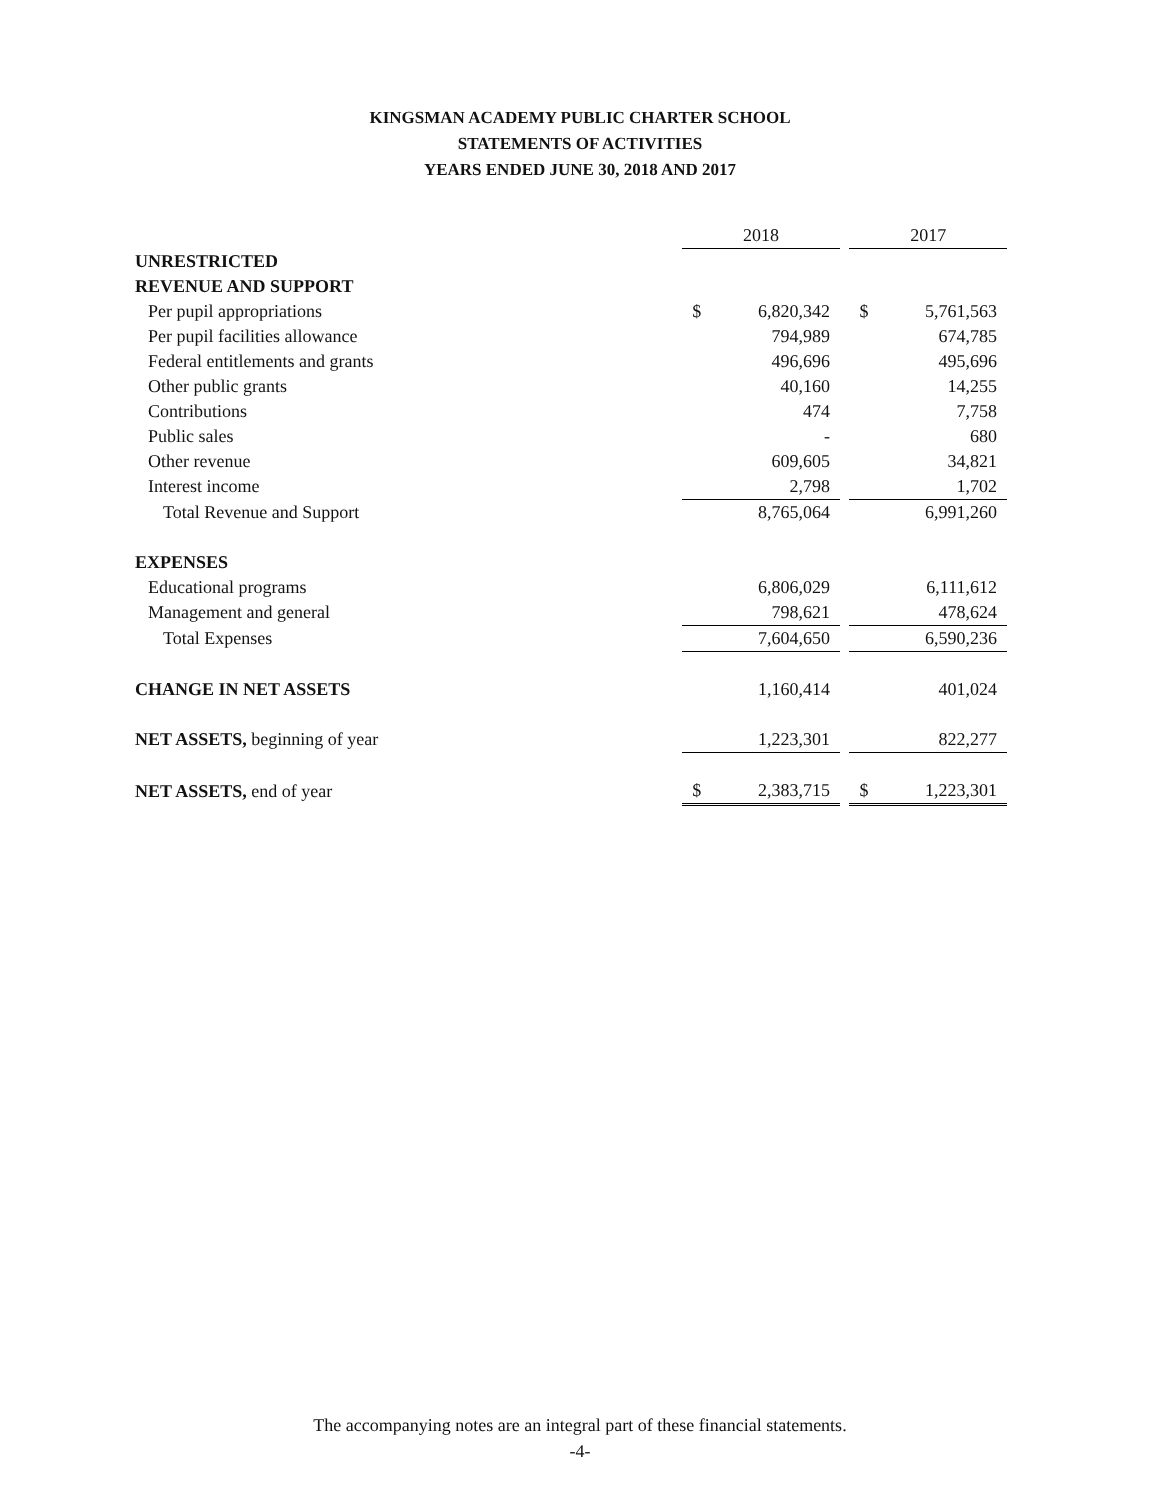KINGSMAN ACADEMY PUBLIC CHARTER SCHOOL
STATEMENTS OF ACTIVITIES
YEARS ENDED JUNE 30, 2018 AND 2017
| | 2018 | | | 2017 | |
| --- | --- | --- | --- | --- | --- |
| UNRESTRICTED | | | | | |
| REVENUE AND SUPPORT | | | | | |
| Per pupil appropriations | $ | 6,820,342 | | $ | 5,761,563 |
| Per pupil facilities allowance | | 794,989 | | | 674,785 |
| Federal entitlements and grants | | 496,696 | | | 495,696 |
| Other public grants | | 40,160 | | | 14,255 |
| Contributions | | 474 | | | 7,758 |
| Public sales | | - | | | 680 |
| Other revenue | | 609,605 | | | 34,821 |
| Interest income | | 2,798 | | | 1,702 |
| Total Revenue and Support | | 8,765,064 | | | 6,991,260 |
| EXPENSES | | | | | |
| Educational programs | | 6,806,029 | | | 6,111,612 |
| Management and general | | 798,621 | | | 478,624 |
| Total Expenses | | 7,604,650 | | | 6,590,236 |
| CHANGE IN NET ASSETS | | 1,160,414 | | | 401,024 |
| NET ASSETS, beginning of year | | 1,223,301 | | | 822,277 |
| NET ASSETS, end of year | $ | 2,383,715 | | $ | 1,223,301 |
The accompanying notes are an integral part of these financial statements.
-4-